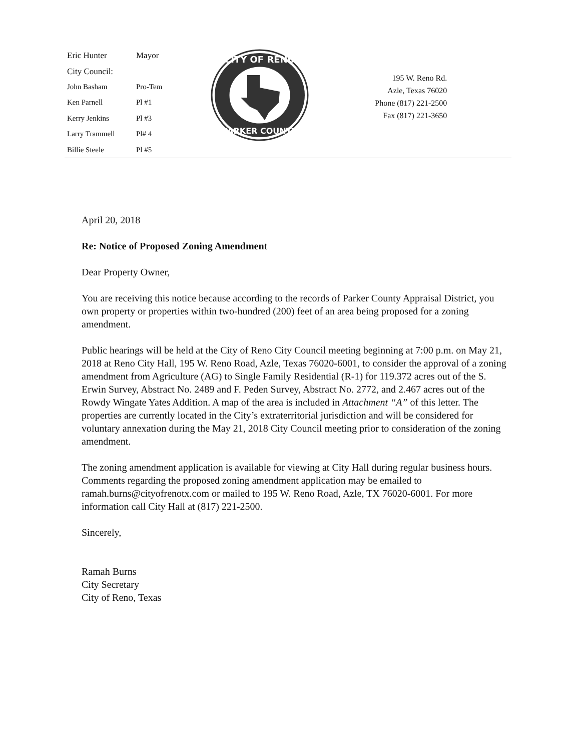| Eric Hunter | Mayor |
| City Council: | |
| John Basham | Pro-Tem |
| Ken Parnell | Pl #1 |
| Kerry Jenkins | Pl #3 |
| Larry Trammell | Pl# 4 |
| Billie Steele | Pl #5 |
CITY OF RENO
PARKER COUNTY
195 W. Reno Rd.
Azle, Texas 76020
Phone (817) 221-2500
Fax (817) 221-3650
April 20, 2018
Re: Notice of Proposed Zoning Amendment
Dear Property Owner,
You are receiving this notice because according to the records of Parker County Appraisal District, you own property or properties within two-hundred (200) feet of an area being proposed for a zoning amendment.
Public hearings will be held at the City of Reno City Council meeting beginning at 7:00 p.m. on May 21, 2018 at Reno City Hall, 195 W. Reno Road, Azle, Texas 76020-6001, to consider the approval of a zoning amendment from Agriculture (AG) to Single Family Residential (R-1) for 119.372 acres out of the S. Erwin Survey, Abstract No. 2489 and F. Peden Survey, Abstract No. 2772, and 2.467 acres out of the Rowdy Wingate Yates Addition. A map of the area is included in Attachment “A” of this letter. The properties are currently located in the City’s extraterritorial jurisdiction and will be considered for voluntary annexation during the May 21, 2018 City Council meeting prior to consideration of the zoning amendment.
The zoning amendment application is available for viewing at City Hall during regular business hours. Comments regarding the proposed zoning amendment application may be emailed to ramah.burns@cityofrenotx.com or mailed to 195 W. Reno Road, Azle, TX 76020-6001. For more information call City Hall at (817) 221-2500.
Sincerely,
Ramah Burns
City Secretary
City of Reno, Texas